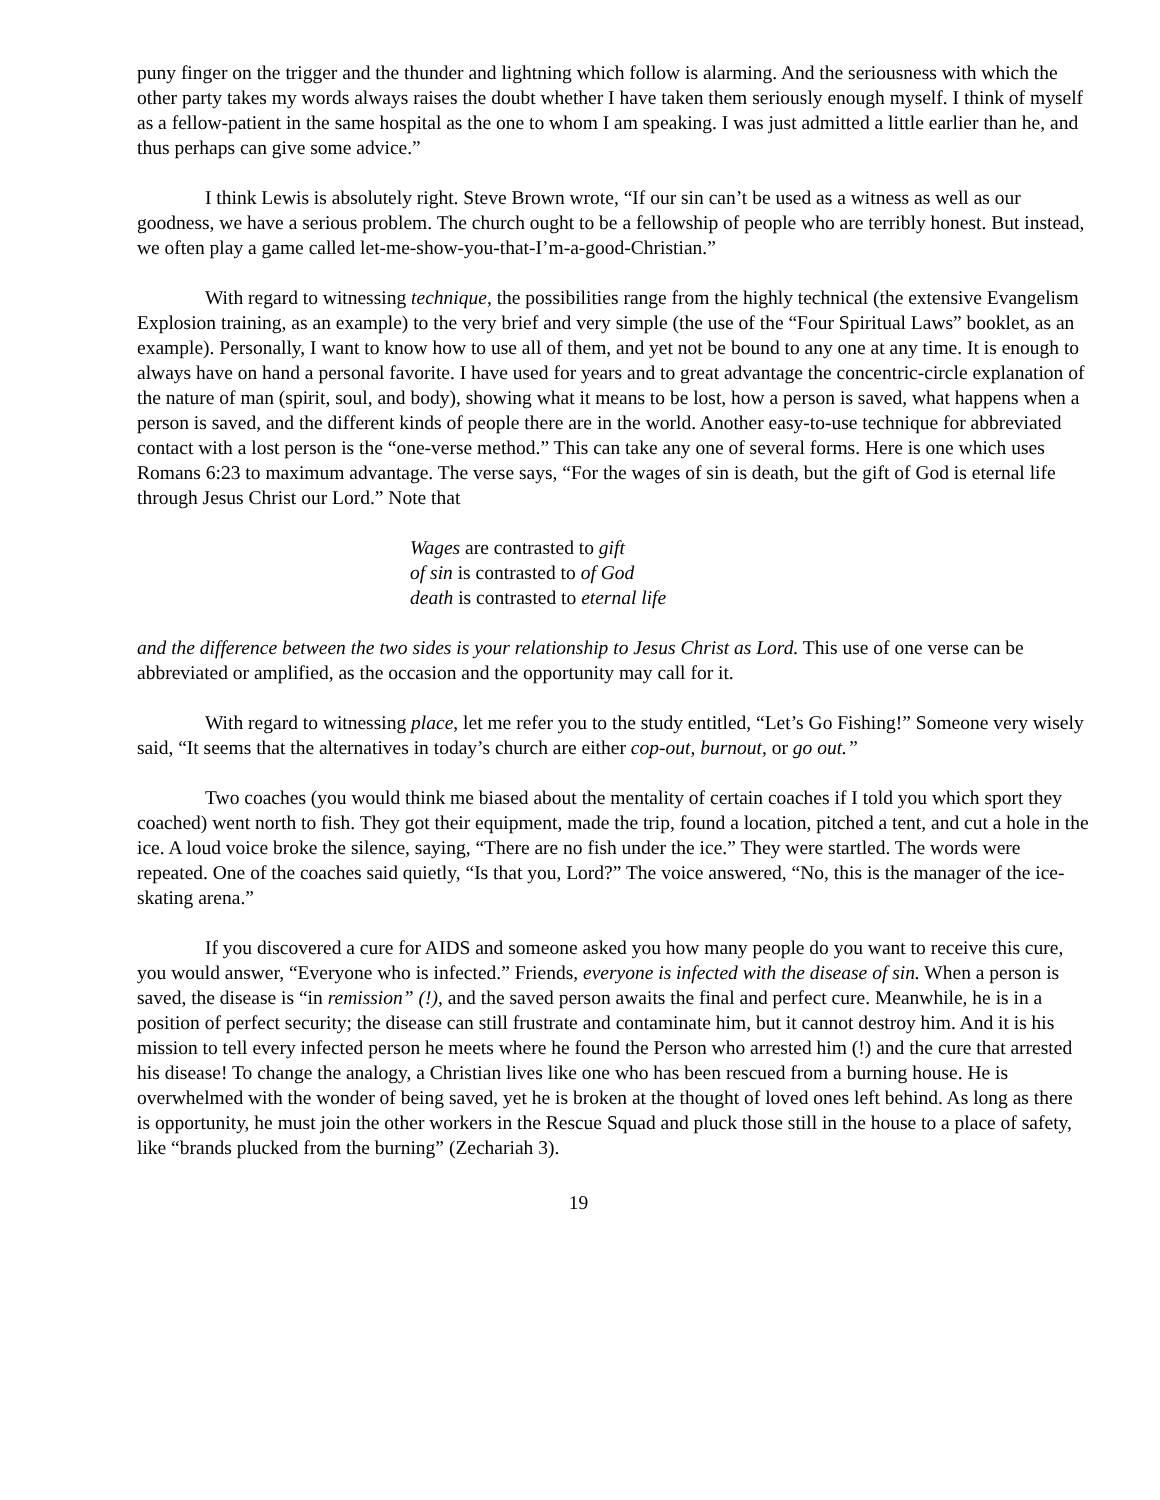puny finger on the trigger and the thunder and lightning which follow is alarming. And the seriousness with which the other party takes my words always raises the doubt whether I have taken them seriously enough myself. I think of myself as a fellow-patient in the same hospital as the one to whom I am speaking. I was just admitted a little earlier than he, and thus perhaps can give some advice.”
I think Lewis is absolutely right. Steve Brown wrote, “If our sin can’t be used as a witness as well as our goodness, we have a serious problem. The church ought to be a fellowship of people who are terribly honest. But instead, we often play a game called let-me-show-you-that-I’m-a-good-Christian.”
With regard to witnessing technique, the possibilities range from the highly technical (the extensive Evangelism Explosion training, as an example) to the very brief and very simple (the use of the “Four Spiritual Laws” booklet, as an example). Personally, I want to know how to use all of them, and yet not be bound to any one at any time. It is enough to always have on hand a personal favorite. I have used for years and to great advantage the concentric-circle explanation of the nature of man (spirit, soul, and body), showing what it means to be lost, how a person is saved, what happens when a person is saved, and the different kinds of people there are in the world. Another easy-to-use technique for abbreviated contact with a lost person is the “one-verse method.” This can take any one of several forms. Here is one which uses Romans 6:23 to maximum advantage. The verse says, “For the wages of sin is death, but the gift of God is eternal life through Jesus Christ our Lord.” Note that
Wages are contrasted to gift
of sin is contrasted to of God
death is contrasted to eternal life
and the difference between the two sides is your relationship to Jesus Christ as Lord. This use of one verse can be abbreviated or amplified, as the occasion and the opportunity may call for it.
With regard to witnessing place, let me refer you to the study entitled, “Let’s Go Fishing!” Someone very wisely said, “It seems that the alternatives in today’s church are either cop-out, burnout, or go out.”
Two coaches (you would think me biased about the mentality of certain coaches if I told you which sport they coached) went north to fish. They got their equipment, made the trip, found a location, pitched a tent, and cut a hole in the ice. A loud voice broke the silence, saying, “There are no fish under the ice.” They were startled. The words were repeated. One of the coaches said quietly, “Is that you, Lord?” The voice answered, “No, this is the manager of the ice-skating arena.”
If you discovered a cure for AIDS and someone asked you how many people do you want to receive this cure, you would answer, “Everyone who is infected.” Friends, everyone is infected with the disease of sin. When a person is saved, the disease is “in remission” (!), and the saved person awaits the final and perfect cure. Meanwhile, he is in a position of perfect security; the disease can still frustrate and contaminate him, but it cannot destroy him. And it is his mission to tell every infected person he meets where he found the Person who arrested him (!) and the cure that arrested his disease! To change the analogy, a Christian lives like one who has been rescued from a burning house. He is overwhelmed with the wonder of being saved, yet he is broken at the thought of loved ones left behind. As long as there is opportunity, he must join the other workers in the Rescue Squad and pluck those still in the house to a place of safety, like “brands plucked from the burning” (Zechariah 3).
19